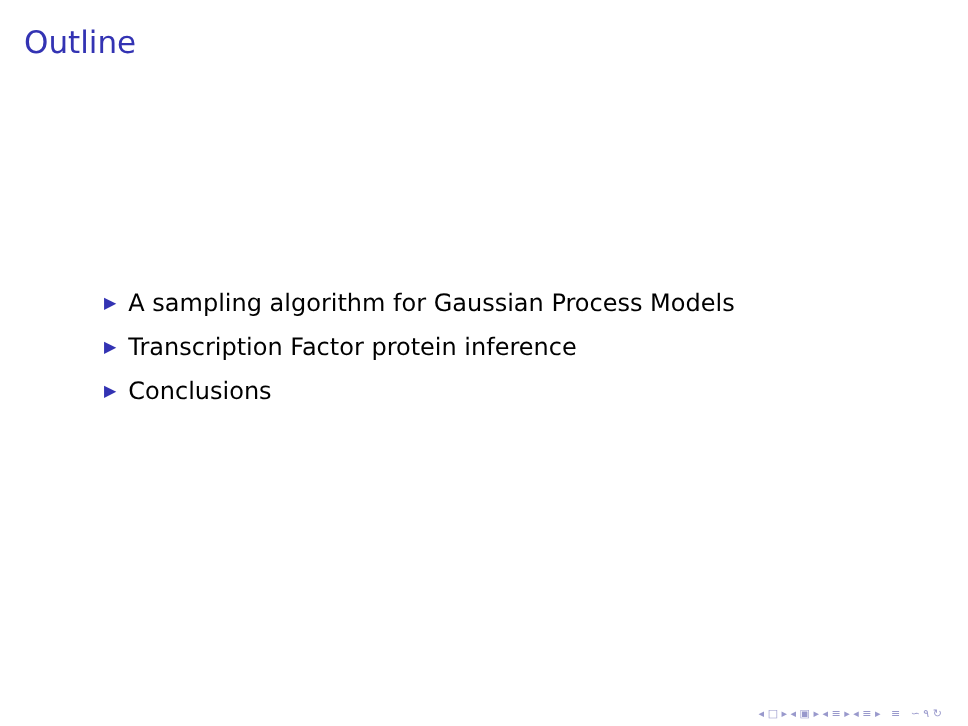Outline
▶ A sampling algorithm for Gaussian Process Models
▶ Transcription Factor protein inference
▶ Conclusions
◂ □ ▸ ◂ ▣ ▸ ◂ ≡ ▸ ◂ ≡ ▸ ≡ ∽ ۹ ↻